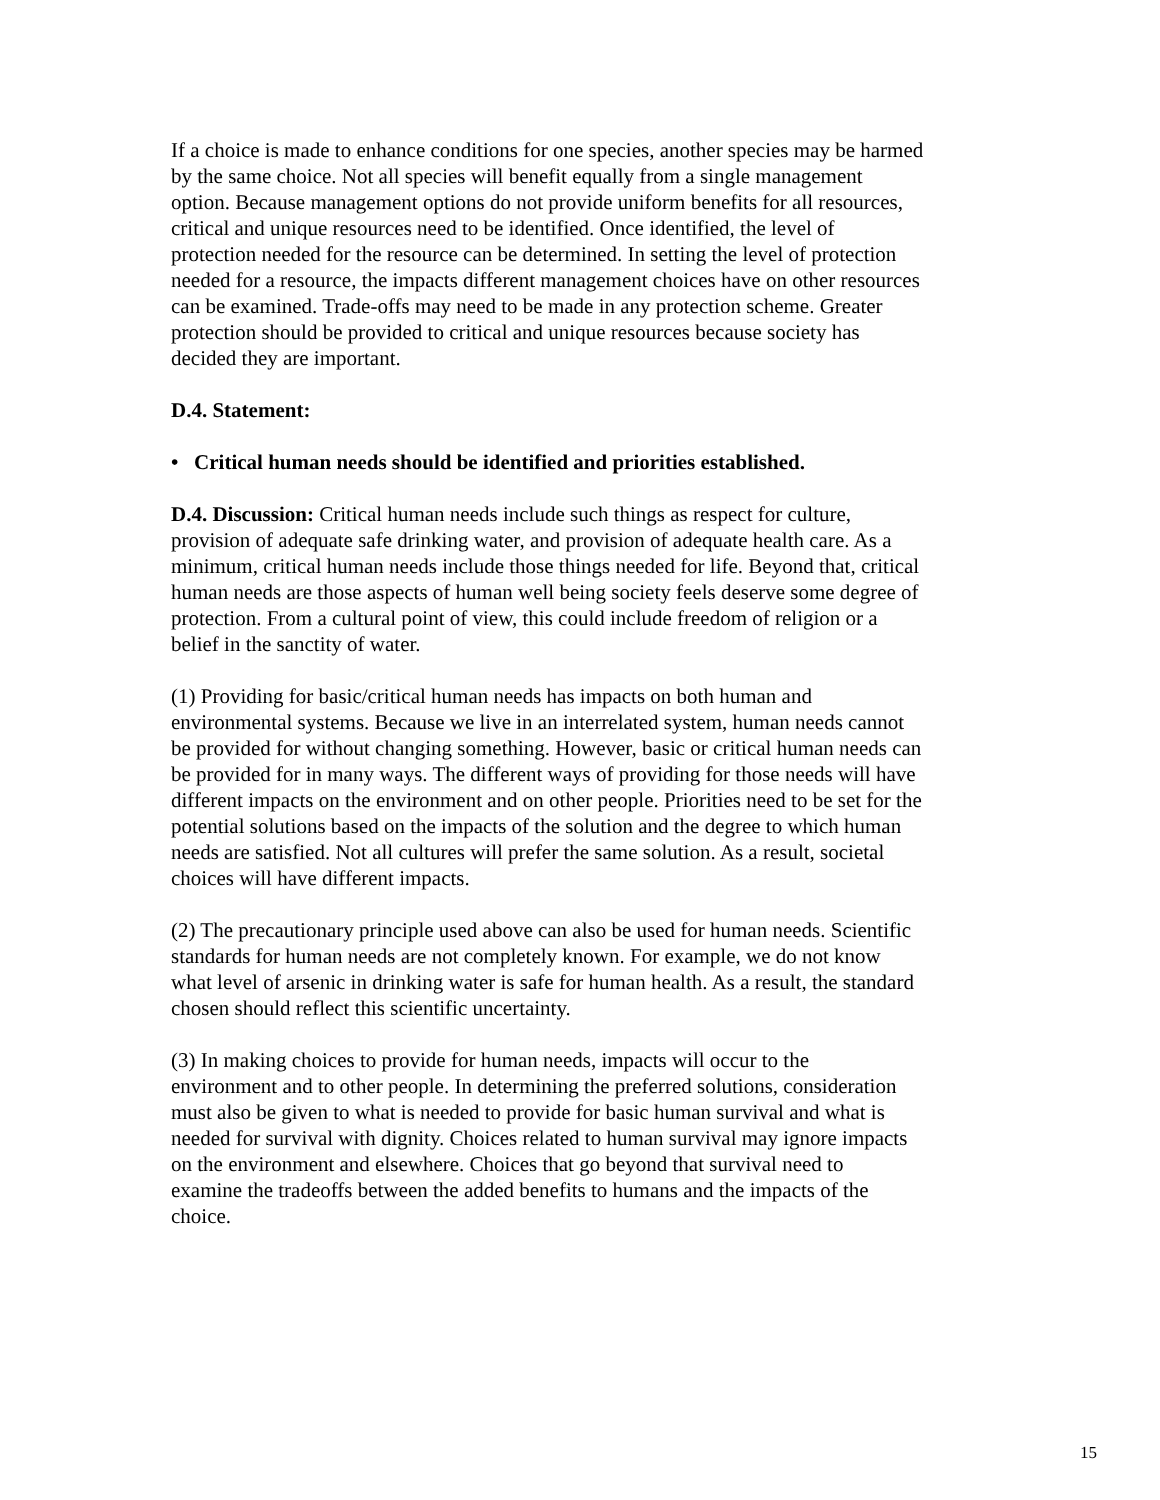If a choice is made to enhance conditions for one species, another species may be harmed by the same choice. Not all species will benefit equally from a single management option. Because management options do not provide uniform benefits for all resources, critical and unique resources need to be identified. Once identified, the level of protection needed for the resource can be determined. In setting the level of protection needed for a resource, the impacts different management choices have on other resources can be examined. Trade-offs may need to be made in any protection scheme. Greater protection should be provided to critical and unique resources because society has decided they are important.
D.4. Statement:
• Critical human needs should be identified and priorities established.
D.4. Discussion: Critical human needs include such things as respect for culture, provision of adequate safe drinking water, and provision of adequate health care. As a minimum, critical human needs include those things needed for life. Beyond that, critical human needs are those aspects of human well being society feels deserve some degree of protection. From a cultural point of view, this could include freedom of religion or a belief in the sanctity of water.
(1) Providing for basic/critical human needs has impacts on both human and environmental systems. Because we live in an interrelated system, human needs cannot be provided for without changing something. However, basic or critical human needs can be provided for in many ways. The different ways of providing for those needs will have different impacts on the environment and on other people. Priorities need to be set for the potential solutions based on the impacts of the solution and the degree to which human needs are satisfied. Not all cultures will prefer the same solution. As a result, societal choices will have different impacts.
(2) The precautionary principle used above can also be used for human needs. Scientific standards for human needs are not completely known. For example, we do not know what level of arsenic in drinking water is safe for human health. As a result, the standard chosen should reflect this scientific uncertainty.
(3) In making choices to provide for human needs, impacts will occur to the environment and to other people. In determining the preferred solutions, consideration must also be given to what is needed to provide for basic human survival and what is needed for survival with dignity. Choices related to human survival may ignore impacts on the environment and elsewhere. Choices that go beyond that survival need to examine the tradeoffs between the added benefits to humans and the impacts of the choice.
15